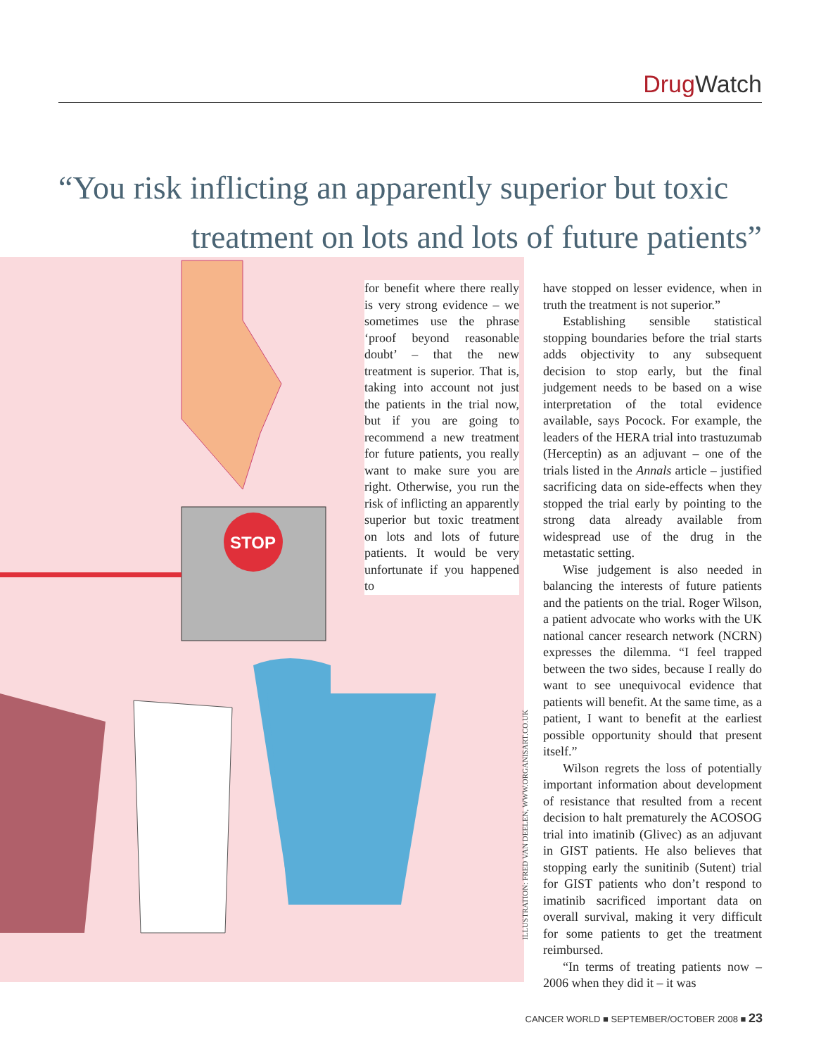Drug Watch
“You risk inflicting an apparently superior but toxic
treatment on lots and lots of future patients”
STOP
for benefit where there really is very strong evidence – we sometimes use the phrase ‘proof beyond reasonable doubt’ – that the new treatment is superior. That is, taking into account not just the patients in the trial now, but if you are going to recommend a new treatment for future patients, you really want to make sure you are right. Otherwise, you run the risk of inflicting an apparently superior but toxic treatment on lots and lots of future patients. It would be very unfortunate if you happened to
have stopped on lesser evidence, when in truth the treatment is not superior.”
Establishing sensible statistical stopping boundaries before the trial starts adds objectivity to any subsequent decision to stop early, but the final judgement needs to be based on a wise interpretation of the total evidence available, says Pocock. For example, the leaders of the HERA trial into trastuzumab (Herceptin) as an adjuvant – one of the trials listed in the Annals article – justified sacrificing data on side-effects when they stopped the trial early by pointing to the strong data already available from widespread use of the drug in the metastatic setting.
Wise judgement is also needed in balancing the interests of future patients and the patients on the trial. Roger Wilson, a patient advocate who works with the UK national cancer research network (NCRN) expresses the dilemma. “I feel trapped between the two sides, because I really do want to see unequivocal evidence that patients will benefit. At the same time, as a patient, I want to benefit at the earliest possible opportunity should that present itself.”
Wilson regrets the loss of potentially important information about development of resistance that resulted from a recent decision to halt prematurely the ACOSOG trial into imatinib (Glivec) as an adjuvant in GIST patients. He also believes that stopping early the sunitinib (Sutent) trial for GIST patients who don’t respond to imatinib sacrificed important data on overall survival, making it very difficult for some patients to get the treatment reimbursed.
“In terms of treating patients now – 2006 when they did it – it was
ILLUSTRATION: FRED VAN DEELEN, WWW.ORGANISART.CO.UK
CANCER WORLD ■ SEPTEMBER/OCTOBER 2008 ■ 23